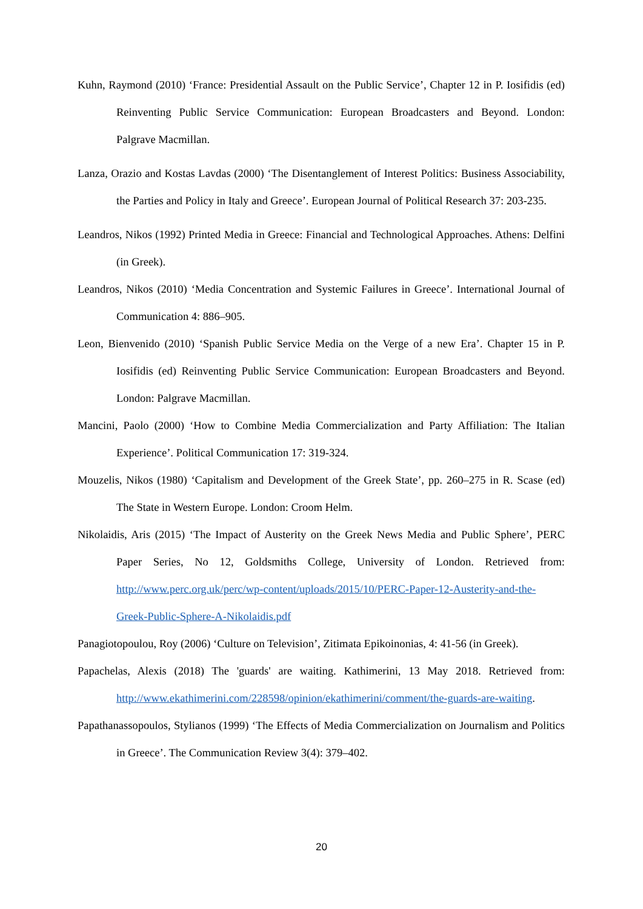Kuhn, Raymond (2010) ‘France: Presidential Assault on the Public Service’, Chapter 12 in P. Iosifidis (ed) Reinventing Public Service Communication: European Broadcasters and Beyond. London: Palgrave Macmillan.
Lanza, Orazio and Kostas Lavdas (2000) ‘The Disentanglement of Interest Politics: Business Associability, the Parties and Policy in Italy and Greece’. European Journal of Political Research 37: 203-235.
Leandros, Nikos (1992) Printed Media in Greece: Financial and Technological Approaches. Athens: Delfini (in Greek).
Leandros, Nikos (2010) ‘Media Concentration and Systemic Failures in Greece’. International Journal of Communication 4: 886–905.
Leon, Bienvenido (2010) ‘Spanish Public Service Media on the Verge of a new Era’. Chapter 15 in P. Iosifidis (ed) Reinventing Public Service Communication: European Broadcasters and Beyond. London: Palgrave Macmillan.
Mancini, Paolo (2000) ‘How to Combine Media Commercialization and Party Affiliation: The Italian Experience’. Political Communication 17: 319-324.
Mouzelis, Nikos (1980) ‘Capitalism and Development of the Greek State’, pp. 260–275 in R. Scase (ed) The State in Western Europe. London: Croom Helm.
Nikolaidis, Aris (2015) ‘The Impact of Austerity on the Greek News Media and Public Sphere’, PERC Paper Series, No 12, Goldsmiths College, University of London. Retrieved from: http://www.perc.org.uk/perc/wp-content/uploads/2015/10/PERC-Paper-12-Austerity-and-the-Greek-Public-Sphere-A-Nikolaidis.pdf
Panagiotopoulou, Roy (2006) ‘Culture on Television’, Zitimata Epikoinonias, 4: 41-56 (in Greek).
Papachelas, Alexis (2018) The 'guards' are waiting. Kathimerini, 13 May 2018. Retrieved from: http://www.ekathimerini.com/228598/opinion/ekathimerini/comment/the-guards-are-waiting.
Papathanassopoulos, Stylianos (1999) ‘The Effects of Media Commercialization on Journalism and Politics in Greece’. The Communication Review 3(4): 379–402.
20